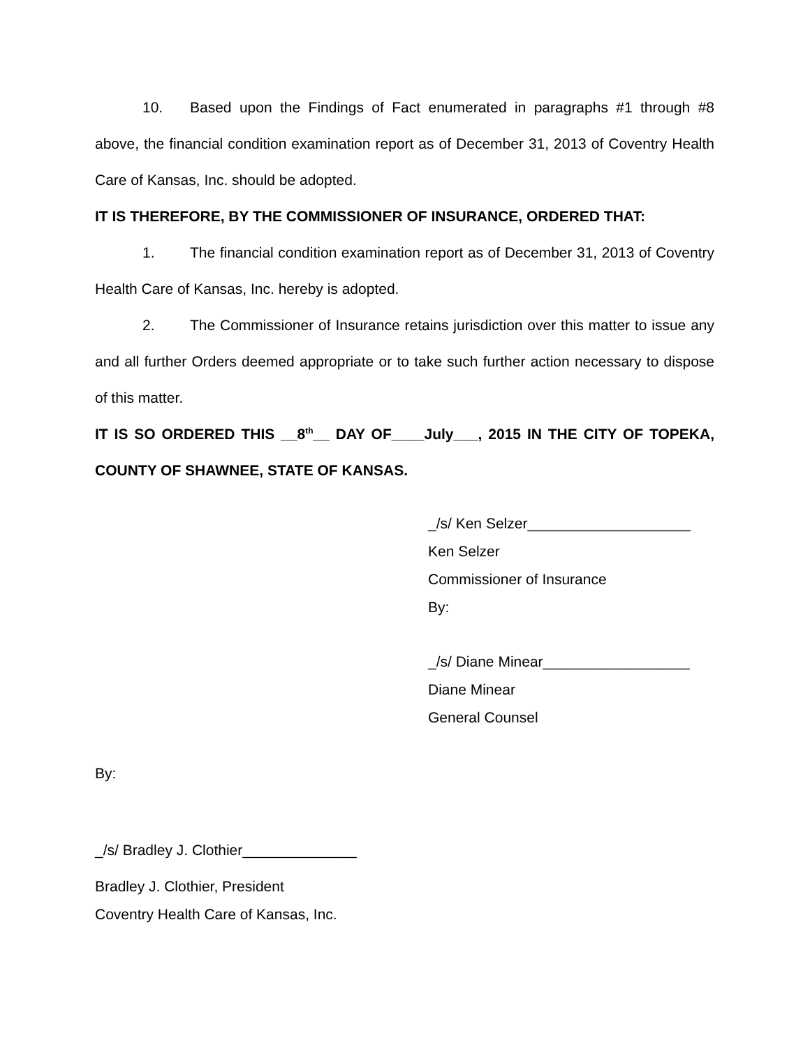10. Based upon the Findings of Fact enumerated in paragraphs #1 through #8 above, the financial condition examination report as of December 31, 2013 of Coventry Health Care of Kansas, Inc. should be adopted.
IT IS THEREFORE, BY THE COMMISSIONER OF INSURANCE, ORDERED THAT:
1. The financial condition examination report as of December 31, 2013 of Coventry Health Care of Kansas, Inc. hereby is adopted.
2. The Commissioner of Insurance retains jurisdiction over this matter to issue any and all further Orders deemed appropriate or to take such further action necessary to dispose of this matter.
IT IS SO ORDERED THIS __8<sup>th</sup>__ DAY OF____July___, 2015 IN THE CITY OF TOPEKA, COUNTY OF SHAWNEE, STATE OF KANSAS.
_/s/ Ken Selzer____________________
Ken Selzer
Commissioner of Insurance
By:
_/s/ Diane Minear__________________
Diane Minear
General Counsel
By:
_/s/ Bradley J. Clothier______________
Bradley J. Clothier, President
Coventry Health Care of Kansas, Inc.